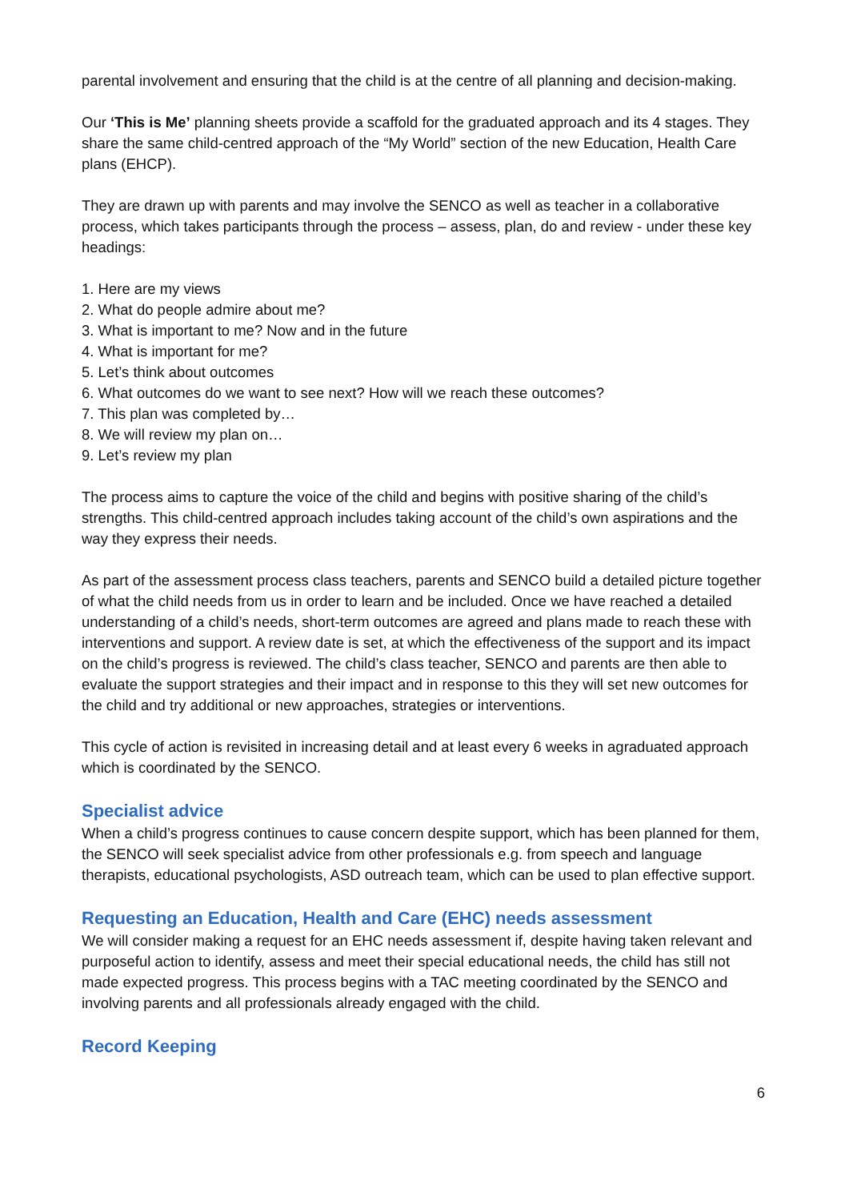parental involvement and ensuring that the child is at the centre of all planning and decision-making.
Our ‘This is Me’ planning sheets provide a scaffold for the graduated approach and its 4 stages. They share the same child-centred approach of the “My World” section of the new Education, Health Care plans (EHCP).
They are drawn up with parents and may involve the SENCO as well as teacher in a collaborative process, which takes participants through the process – assess, plan, do and review - under these key headings:
1. Here are my views
2. What do people admire about me?
3. What is important to me? Now and in the future
4. What is important for me?
5. Let’s think about outcomes
6. What outcomes do we want to see next? How will we reach these outcomes?
7. This plan was completed by…
8. We will review my plan on…
9. Let’s review my plan
The process aims to capture the voice of the child and begins with positive sharing of the child’s strengths. This child-centred approach includes taking account of the child’s own aspirations and the way they express their needs.
As part of the assessment process class teachers, parents and SENCO build a detailed picture together of what the child needs from us in order to learn and be included. Once we have reached a detailed understanding of a child’s needs, short-term outcomes are agreed and plans made to reach these with interventions and support. A review date is set, at which the effectiveness of the support and its impact on the child’s progress is reviewed. The child’s class teacher, SENCO and parents are then able to evaluate the support strategies and their impact and in response to this they will set new outcomes for the child and try additional or new approaches, strategies or interventions.
This cycle of action is revisited in increasing detail and at least every 6 weeks in agraduated approach which is coordinated by the SENCO.
Specialist advice
When a child’s progress continues to cause concern despite support, which has been planned for them, the SENCO will seek specialist advice from other professionals e.g. from speech and language therapists, educational psychologists, ASD outreach team, which can be used to plan effective support.
Requesting an Education, Health and Care (EHC) needs assessment
We will consider making a request for an EHC needs assessment if, despite having taken relevant and purposeful action to identify, assess and meet their special educational needs, the child has still not made expected progress. This process begins with a TAC meeting coordinated by the SENCO and involving parents and all professionals already engaged with the child.
Record Keeping
6